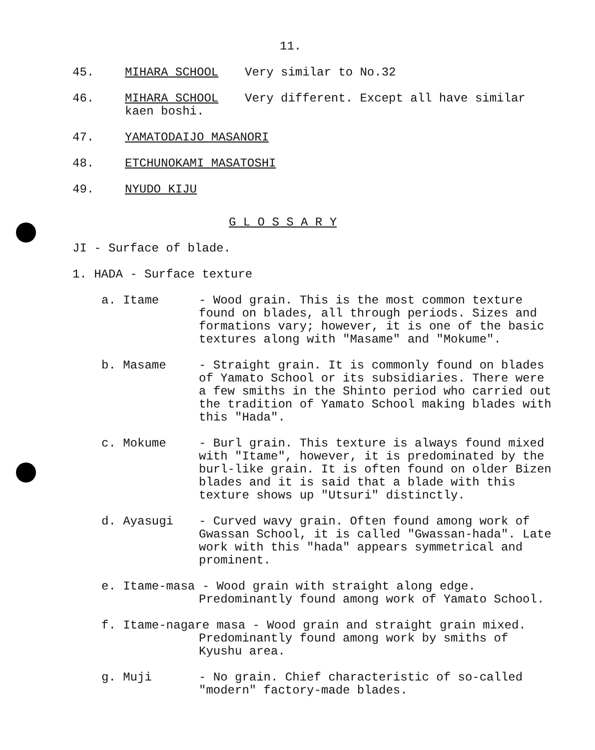11.
45. MIHARA SCHOOL Very similar to No.32
46. MIHARA SCHOOL Very different. Except all have similar
kaen boshi.
47. YAMATODAIJO MASANORI
48. ETCHUNOKAMI MASATOSHI
49. NYUDO KIJU
G L O S S A R Y
JI - Surface of blade.
1. HADA - Surface texture
a. Itame - Wood grain. This is the most common texture found on blades, all through periods. Sizes and formations vary; however, it is one of the basic textures along with "Masame" and "Mokume".
b. Masame - Straight grain. It is commonly found on blades of Yamato School or its subsidiaries. There were a few smiths in the Shinto period who carried out the tradition of Yamato School making blades with this "Hada".
c. Mokume - Burl grain. This texture is always found mixed with "Itame", however, it is predominated by the burl-like grain. It is often found on older Bizen blades and it is said that a blade with this texture shows up "Utsuri" distinctly.
d. Ayasugi - Curved wavy grain. Often found among work of Gwassan School, it is called "Gwassan-hada". Late work with this "hada" appears symmetrical and prominent.
e. Itame-masa - Wood grain with straight along edge.
Predominantly found among work of Yamato School.
f. Itame-nagare masa - Wood grain and straight grain mixed.
Predominantly found among work by smiths of
Kyushu area.
g. Muji - No grain. Chief characteristic of so-called "modern" factory-made blades.